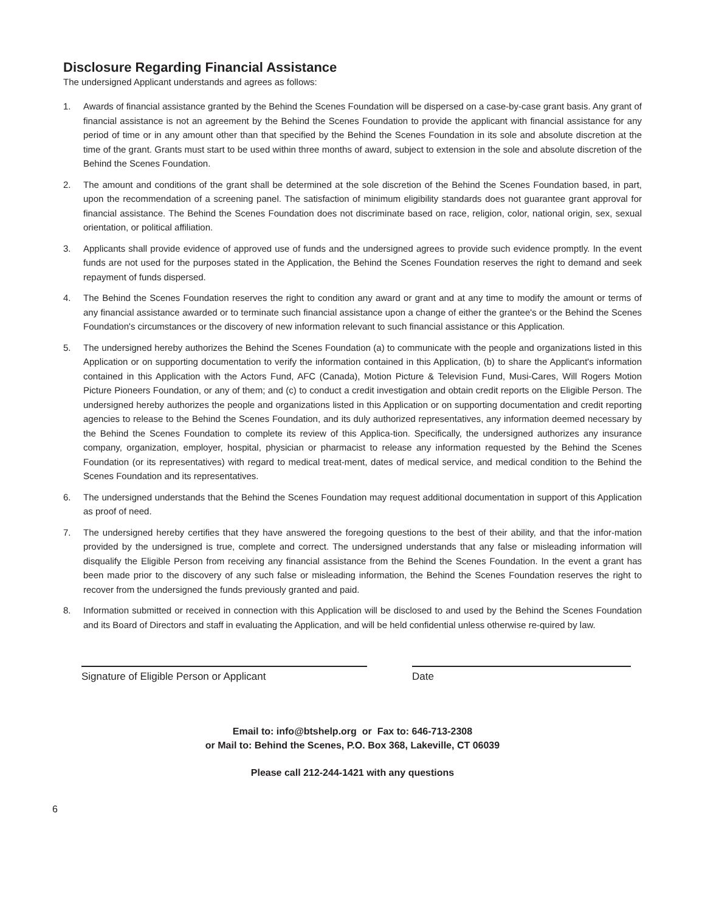Disclosure Regarding Financial Assistance
The undersigned Applicant understands and agrees as follows:
1. Awards of financial assistance granted by the Behind the Scenes Foundation will be dispersed on a case-by-case grant basis. Any grant of financial assistance is not an agreement by the Behind the Scenes Foundation to provide the applicant with financial assistance for any period of time or in any amount other than that specified by the Behind the Scenes Foundation in its sole and absolute discretion at the time of the grant. Grants must start to be used within three months of award, subject to extension in the sole and absolute discretion of the Behind the Scenes Foundation.
2. The amount and conditions of the grant shall be determined at the sole discretion of the Behind the Scenes Foundation based, in part, upon the recommendation of a screening panel. The satisfaction of minimum eligibility standards does not guarantee grant approval for financial assistance. The Behind the Scenes Foundation does not discriminate based on race, religion, color, national origin, sex, sexual orientation, or political affiliation.
3. Applicants shall provide evidence of approved use of funds and the undersigned agrees to provide such evidence promptly. In the event funds are not used for the purposes stated in the Application, the Behind the Scenes Foundation reserves the right to demand and seek repayment of funds dispersed.
4. The Behind the Scenes Foundation reserves the right to condition any award or grant and at any time to modify the amount or terms of any financial assistance awarded or to terminate such financial assistance upon a change of either the grantee's or the Behind the Scenes Foundation's circumstances or the discovery of new information relevant to such financial assistance or this Application.
5. The undersigned hereby authorizes the Behind the Scenes Foundation (a) to communicate with the people and organizations listed in this Application or on supporting documentation to verify the information contained in this Application, (b) to share the Applicant's information contained in this Application with the Actors Fund, AFC (Canada), Motion Picture & Television Fund, Musi-Cares, Will Rogers Motion Picture Pioneers Foundation, or any of them; and (c) to conduct a credit investigation and obtain credit reports on the Eligible Person. The undersigned hereby authorizes the people and organizations listed in this Application or on supporting documentation and credit reporting agencies to release to the Behind the Scenes Foundation, and its duly authorized representatives, any information deemed necessary by the Behind the Scenes Foundation to complete its review of this Applica-tion. Specifically, the undersigned authorizes any insurance company, organization, employer, hospital, physician or pharmacist to release any information requested by the Behind the Scenes Foundation (or its representatives) with regard to medical treat-ment, dates of medical service, and medical condition to the Behind the Scenes Foundation and its representatives.
6. The undersigned understands that the Behind the Scenes Foundation may request additional documentation in support of this Application as proof of need.
7. The undersigned hereby certifies that they have answered the foregoing questions to the best of their ability, and that the infor-mation provided by the undersigned is true, complete and correct. The undersigned understands that any false or misleading information will disqualify the Eligible Person from receiving any financial assistance from the Behind the Scenes Foundation. In the event a grant has been made prior to the discovery of any such false or misleading information, the Behind the Scenes Foundation reserves the right to recover from the undersigned the funds previously granted and paid.
8. Information submitted or received in connection with this Application will be disclosed to and used by the Behind the Scenes Foundation and its Board of Directors and staff in evaluating the Application, and will be held confidential unless otherwise re-quired by law.
Signature of Eligible Person or Applicant Date
Email to: info@btshelp.org or Fax to: 646-713-2308
or Mail to: Behind the Scenes, P.O. Box 368, Lakeville, CT 06039
Please call 212-244-1421 with any questions
6